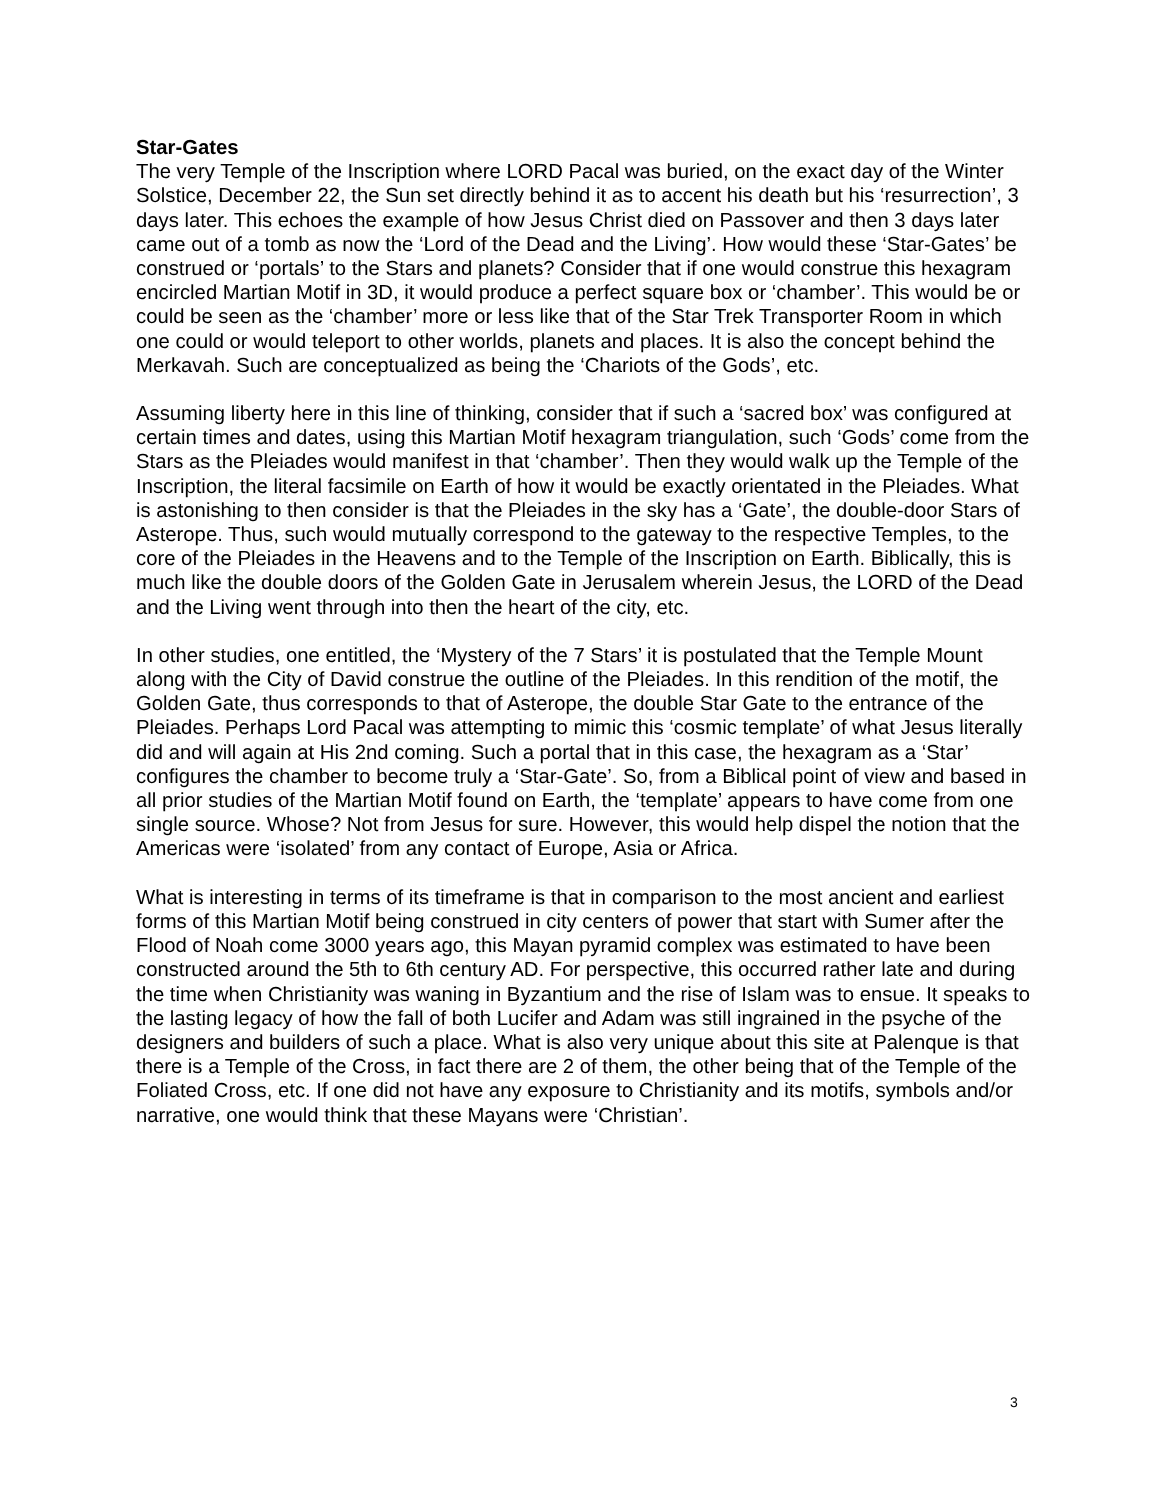Star-Gates
The very Temple of the Inscription where LORD Pacal was buried, on the exact day of the Winter Solstice, December 22, the Sun set directly behind it as to accent his death but his ‘resurrection’, 3 days later. This echoes the example of how Jesus Christ died on Passover and then 3 days later came out of a tomb as now the ‘Lord of the Dead and the Living’. How would these ‘Star-Gates’ be construed or ‘portals’ to the Stars and planets? Consider that if one would construe this hexagram encircled Martian Motif in 3D, it would produce a perfect square box or ‘chamber’. This would be or could be seen as the ‘chamber’ more or less like that of the Star Trek Transporter Room in which one could or would teleport to other worlds, planets and places. It is also the concept behind the Merkavah. Such are conceptualized as being the ‘Chariots of the Gods’, etc.
Assuming liberty here in this line of thinking, consider that if such a ‘sacred box’ was configured at certain times and dates, using this Martian Motif hexagram triangulation, such ‘Gods’ come from the Stars as the Pleiades would manifest in that ‘chamber’. Then they would walk up the Temple of the Inscription, the literal facsimile on Earth of how it would be exactly orientated in the Pleiades. What is astonishing to then consider is that the Pleiades in the sky has a ‘Gate’, the double-door Stars of Asterope. Thus, such would mutually correspond to the gateway to the respective Temples, to the core of the Pleiades in the Heavens and to the Temple of the Inscription on Earth. Biblically, this is much like the double doors of the Golden Gate in Jerusalem wherein Jesus, the LORD of the Dead and the Living went through into then the heart of the city, etc.
In other studies, one entitled, the ‘Mystery of the 7 Stars’ it is postulated that the Temple Mount along with the City of David construe the outline of the Pleiades. In this rendition of the motif, the Golden Gate, thus corresponds to that of Asterope, the double Star Gate to the entrance of the Pleiades. Perhaps Lord Pacal was attempting to mimic this ‘cosmic template’ of what Jesus literally did and will again at His 2nd coming. Such a portal that in this case, the hexagram as a ‘Star’ configures the chamber to become truly a ‘Star-Gate’. So, from a Biblical point of view and based in all prior studies of the Martian Motif found on Earth, the ‘template’ appears to have come from one single source. Whose? Not from Jesus for sure. However, this would help dispel the notion that the Americas were ‘isolated’ from any contact of Europe, Asia or Africa.
What is interesting in terms of its timeframe is that in comparison to the most ancient and earliest forms of this Martian Motif being construed in city centers of power that start with Sumer after the Flood of Noah come 3000 years ago, this Mayan pyramid complex was estimated to have been constructed around the 5th to 6th century AD. For perspective, this occurred rather late and during the time when Christianity was waning in Byzantium and the rise of Islam was to ensue. It speaks to the lasting legacy of how the fall of both Lucifer and Adam was still ingrained in the psyche of the designers and builders of such a place. What is also very unique about this site at Palenque is that there is a Temple of the Cross, in fact there are 2 of them, the other being that of the Temple of the Foliated Cross, etc. If one did not have any exposure to Christianity and its motifs, symbols and/or narrative, one would think that these Mayans were ‘Christian’.
3